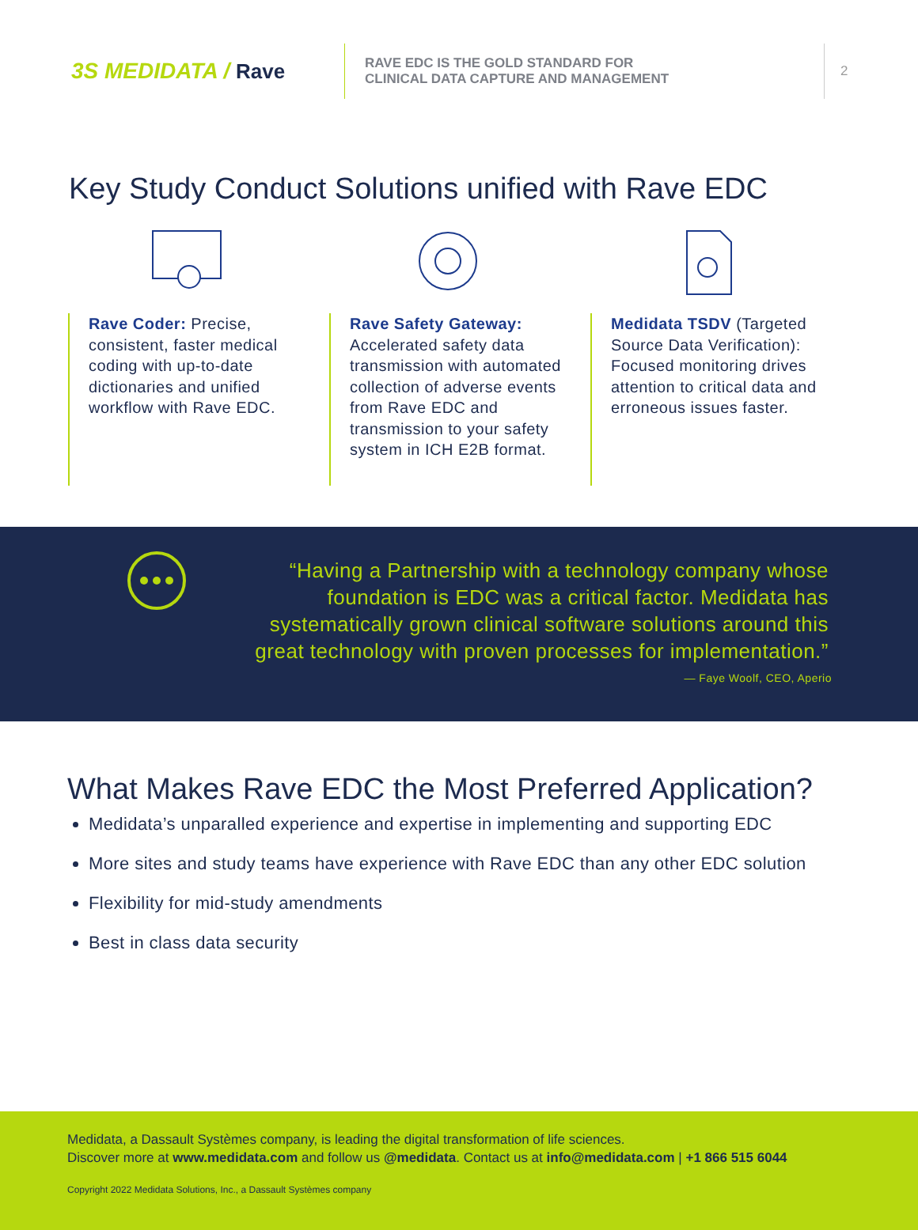3S MEDIDATA / Rave
RAVE EDC IS THE GOLD STANDARD FOR
CLINICAL DATA CAPTURE AND MANAGEMENT
2
Key Study Conduct Solutions unified with Rave EDC
Rave Coder: Precise, consistent, faster medical coding with up-to-date dictionaries and unified workflow with Rave EDC.
Rave Safety Gateway: Accelerated safety data transmission with automated collection of adverse events from Rave EDC and transmission to your safety system in ICH E2B format.
Medidata TSDV (Targeted Source Data Verification): Focused monitoring drives attention to critical data and erroneous issues faster.
“Having a Partnership with a technology company whose foundation is EDC was a critical factor. Medidata has systematically grown clinical software solutions around this great technology with proven processes for implementation.”
— Faye Woolf, CEO, Aperio
What Makes Rave EDC the Most Preferred Application?
Medidata’s unparalled experience and expertise in implementing and supporting EDC
More sites and study teams have experience with Rave EDC than any other EDC solution
Flexibility for mid-study amendments
Best in class data security
Medidata, a Dassault Systèmes company, is leading the digital transformation of life sciences.
Discover more at www.medidata.com and follow us @medidata. Contact us at info@medidata.com | +1 866 515 6044
Copyright 2022 Medidata Solutions, Inc., a Dassault Systèmes company